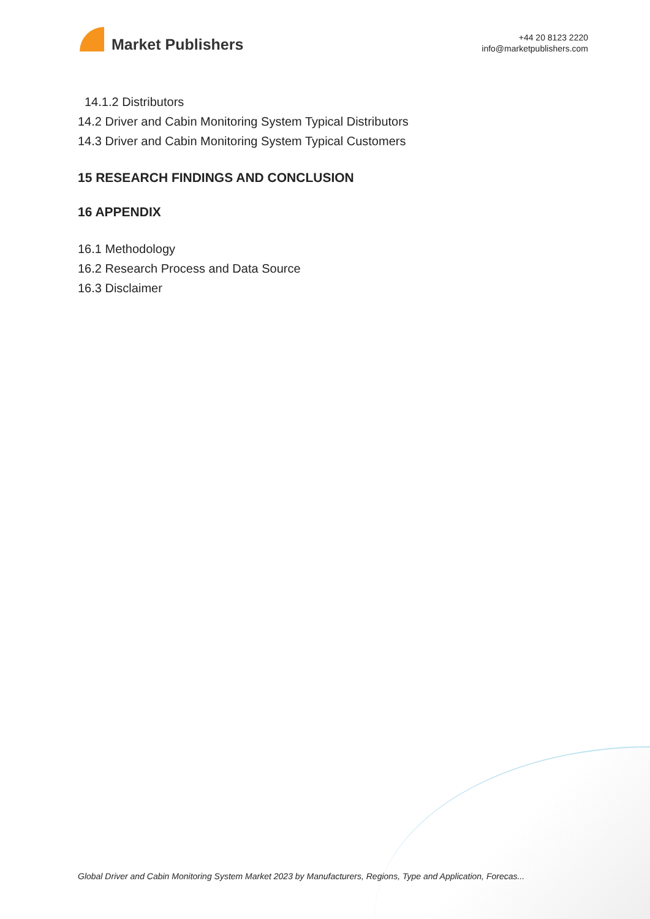Market Publishers
+44 20 8123 2220
info@marketpublishers.com
14.1.2 Distributors
14.2 Driver and Cabin Monitoring System Typical Distributors
14.3 Driver and Cabin Monitoring System Typical Customers
15 RESEARCH FINDINGS AND CONCLUSION
16 APPENDIX
16.1 Methodology
16.2 Research Process and Data Source
16.3 Disclaimer
Global Driver and Cabin Monitoring System Market 2023 by Manufacturers, Regions, Type and Application, Forecas...